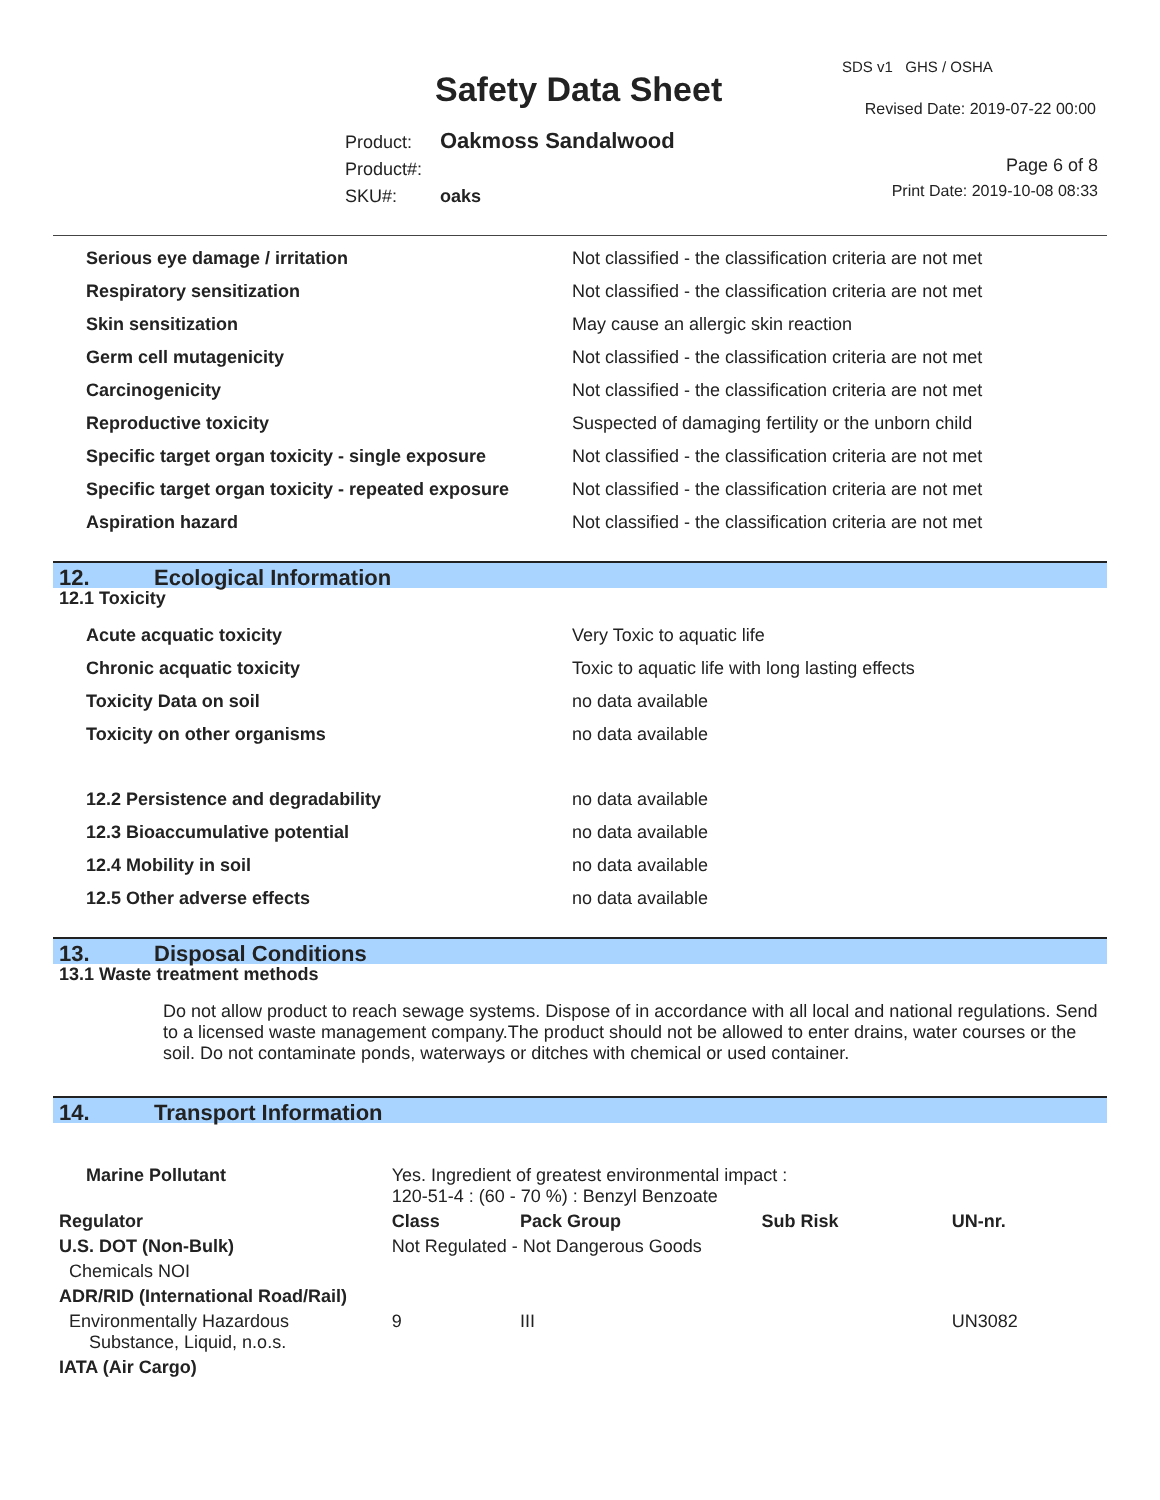SDS v1 GHS / OSHA
Safety Data Sheet Revised Date: 2019-07-22 00:00
Product: Oakmoss Sandalwood
Product#:
SKU#: oaks
Page 6 of 8
Print Date: 2019-10-08 08:33
| Serious eye damage / irritation | Not classified - the classification criteria are not met |
| Respiratory sensitization | Not classified - the classification criteria are not met |
| Skin sensitization | May cause an allergic skin reaction |
| Germ cell mutagenicity | Not classified - the classification criteria are not met |
| Carcinogenicity | Not classified - the classification criteria are not met |
| Reproductive toxicity | Suspected of damaging fertility or the unborn child |
| Specific target organ toxicity - single exposure | Not classified - the classification criteria are not met |
| Specific target organ toxicity - repeated exposure | Not classified - the classification criteria are not met |
| Aspiration hazard | Not classified - the classification criteria are not met |
12. Ecological Information
12.1 Toxicity
| Acute acquatic toxicity | Very Toxic to aquatic life |
| Chronic acquatic toxicity | Toxic to aquatic life with long lasting effects |
| Toxicity Data on soil | no data available |
| Toxicity on other organisms | no data available |
| 12.2 Persistence and degradability | no data available |
| 12.3 Bioaccumulative potential | no data available |
| 12.4 Mobility in soil | no data available |
| 12.5 Other adverse effects | no data available |
13. Disposal Conditions
13.1 Waste treatment methods
Do not allow product to reach sewage systems. Dispose of in accordance with all local and national regulations. Send to a licensed waste management company.The product should not be allowed to enter drains, water courses or the soil. Do not contaminate ponds, waterways or ditches with chemical or used container.
14. Transport Information
| Marine Pollutant | Yes. Ingredient of greatest environmental impact : 120-51-4 : (60 - 70 %) : Benzyl Benzoate | | | | |
| Regulator | | Class | Pack Group | Sub Risk | UN-nr. |
| U.S. DOT (Non-Bulk) | | Not Regulated - Not Dangerous Goods | | | |
| Chemicals NOI | | | | | |
| ADR/RID (International Road/Rail) | | | | | |
| Environmentally Hazardous Substance, Liquid, n.o.s. | | 9 | III | | UN3082 |
| IATA (Air Cargo) | | | | | |